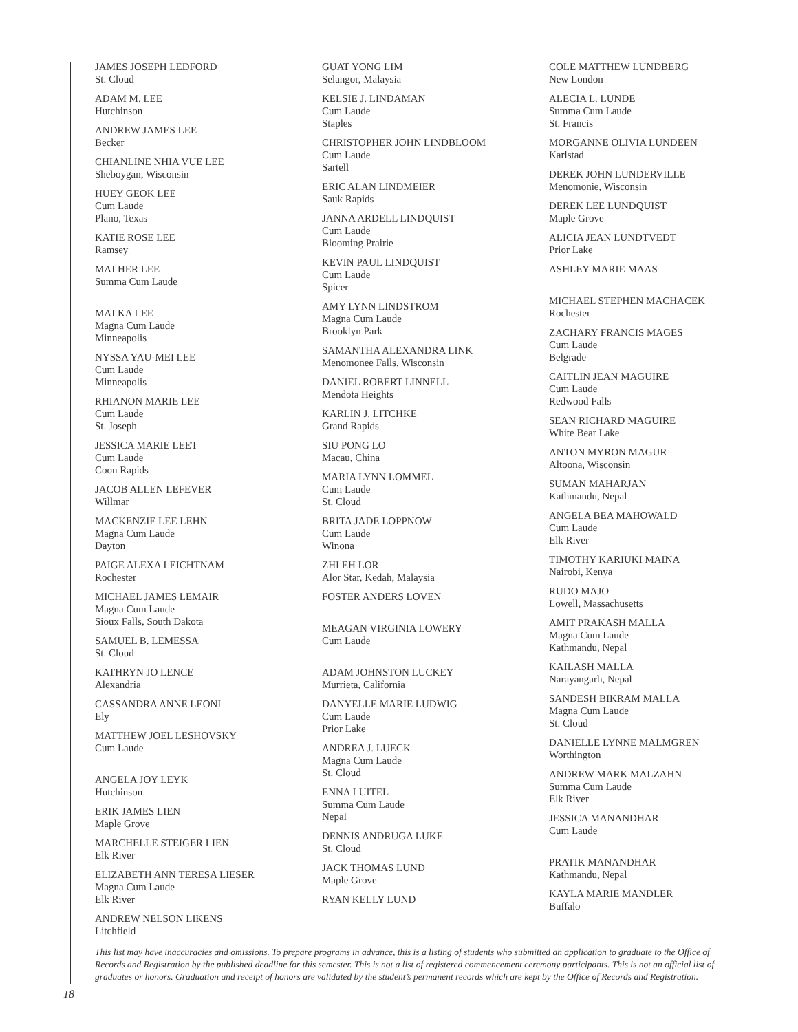JAMES JOSEPH LEDFORD
St. Cloud
ADAM M. LEE
Hutchinson
ANDREW JAMES LEE
Becker
CHIANLINE NHIA VUE LEE
Sheboygan, Wisconsin
HUEY GEOK LEE
Cum Laude
Plano, Texas
KATIE ROSE LEE
Ramsey
MAI HER LEE
Summa Cum Laude
MAI KA LEE
Magna Cum Laude
Minneapolis
NYSSA YAU-MEI LEE
Cum Laude
Minneapolis
RHIANON MARIE LEE
Cum Laude
St. Joseph
JESSICA MARIE LEET
Cum Laude
Coon Rapids
JACOB ALLEN LEFEVER
Willmar
MACKENZIE LEE LEHN
Magna Cum Laude
Dayton
PAIGE ALEXA LEICHTNAM
Rochester
MICHAEL JAMES LEMAIR
Magna Cum Laude
Sioux Falls, South Dakota
SAMUEL B. LEMESSA
St. Cloud
KATHRYN JO LENCE
Alexandria
CASSANDRA ANNE LEONI
Ely
MATTHEW JOEL LESHOVSKY
Cum Laude
ANGELA JOY LEYK
Hutchinson
ERIK JAMES LIEN
Maple Grove
MARCHELLE STEIGER LIEN
Elk River
ELIZABETH ANN TERESA LIESER
Magna Cum Laude
Elk River
ANDREW NELSON LIKENS
Litchfield
GUAT YONG LIM
Selangor, Malaysia
KELSIE J. LINDAMAN
Cum Laude
Staples
CHRISTOPHER JOHN LINDBLOOM
Cum Laude
Sartell
ERIC ALAN LINDMEIER
Sauk Rapids
JANNA ARDELL LINDQUIST
Cum Laude
Blooming Prairie
KEVIN PAUL LINDQUIST
Cum Laude
Spicer
AMY LYNN LINDSTROM
Magna Cum Laude
Brooklyn Park
SAMANTHA ALEXANDRA LINK
Menomonee Falls, Wisconsin
DANIEL ROBERT LINNELL
Mendota Heights
KARLIN J. LITCHKE
Grand Rapids
SIU PONG LO
Macau, China
MARIA LYNN LOMMEL
Cum Laude
St. Cloud
BRITA JADE LOPPNOW
Cum Laude
Winona
ZHI EH LOR
Alor Star, Kedah, Malaysia
FOSTER ANDERS LOVEN
MEAGAN VIRGINIA LOWERY
Cum Laude
ADAM JOHNSTON LUCKEY
Murrieta, California
DANYELLE MARIE LUDWIG
Cum Laude
Prior Lake
ANDREA J. LUECK
Magna Cum Laude
St. Cloud
ENNA LUITEL
Summa Cum Laude
Nepal
DENNIS ANDRUGA LUKE
St. Cloud
JACK THOMAS LUND
Maple Grove
RYAN KELLY LUND
COLE MATTHEW LUNDBERG
New London
ALECIA L. LUNDE
Summa Cum Laude
St. Francis
MORGANNE OLIVIA LUNDEEN
Karlstad
DEREK JOHN LUNDERVILLE
Menomonie, Wisconsin
DEREK LEE LUNDQUIST
Maple Grove
ALICIA JEAN LUNDTVEDT
Prior Lake
ASHLEY MARIE MAAS
MICHAEL STEPHEN MACHACEK
Rochester
ZACHARY FRANCIS MAGES
Cum Laude
Belgrade
CAITLIN JEAN MAGUIRE
Cum Laude
Redwood Falls
SEAN RICHARD MAGUIRE
White Bear Lake
ANTON MYRON MAGUR
Altoona, Wisconsin
SUMAN MAHARJAN
Kathmandu, Nepal
ANGELA BEA MAHOWALD
Cum Laude
Elk River
TIMOTHY KARIUKI MAINA
Nairobi, Kenya
RUDO MAJO
Lowell, Massachusetts
AMIT PRAKASH MALLA
Magna Cum Laude
Kathmandu, Nepal
KAILASH MALLA
Narayangarh, Nepal
SANDESH BIKRAM MALLA
Magna Cum Laude
St. Cloud
DANIELLE LYNNE MALMGREN
Worthington
ANDREW MARK MALZAHN
Summa Cum Laude
Elk River
JESSICA MANANDHAR
Cum Laude
PRATIK MANANDHAR
Kathmandu, Nepal
KAYLA MARIE MANDLER
Buffalo
This list may have inaccuracies and omissions. To prepare programs in advance, this is a listing of students who submitted an application to graduate to the Office of Records and Registration by the published deadline for this semester. This is not a list of registered commencement ceremony participants. This is not an official list of graduates or honors. Graduation and receipt of honors are validated by the student’s permanent records which are kept by the Office of Records and Registration.
18